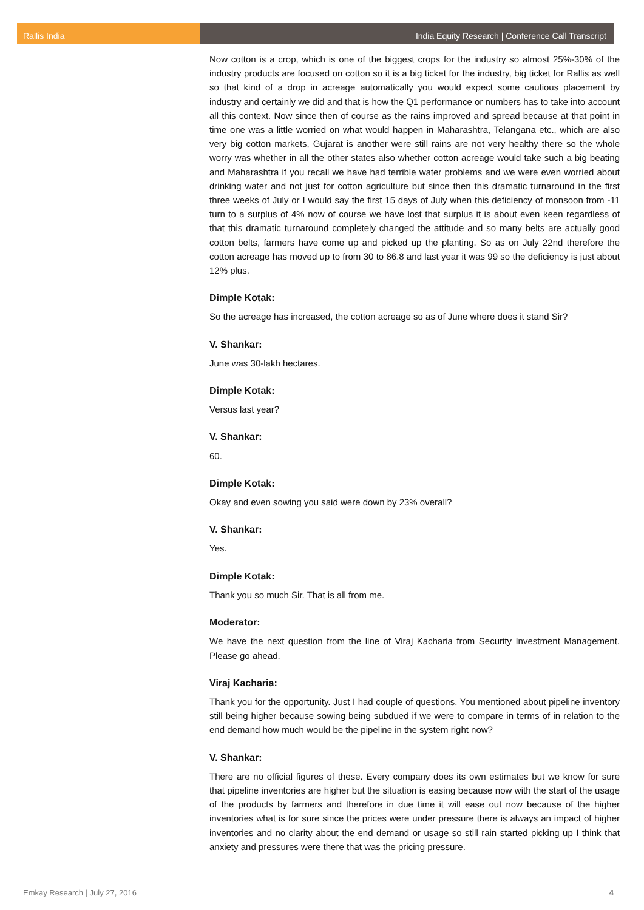Rallis India India Equity Research | Conference Call Transcript
Now cotton is a crop, which is one of the biggest crops for the industry so almost 25%-30% of the industry products are focused on cotton so it is a big ticket for the industry, big ticket for Rallis as well so that kind of a drop in acreage automatically you would expect some cautious placement by industry and certainly we did and that is how the Q1 performance or numbers has to take into account all this context. Now since then of course as the rains improved and spread because at that point in time one was a little worried on what would happen in Maharashtra, Telangana etc., which are also very big cotton markets, Gujarat is another were still rains are not very healthy there so the whole worry was whether in all the other states also whether cotton acreage would take such a big beating and Maharashtra if you recall we have had terrible water problems and we were even worried about drinking water and not just for cotton agriculture but since then this dramatic turnaround in the first three weeks of July or I would say the first 15 days of July when this deficiency of monsoon from -11 turn to a surplus of 4% now of course we have lost that surplus it is about even keen regardless of that this dramatic turnaround completely changed the attitude and so many belts are actually good cotton belts, farmers have come up and picked up the planting. So as on July 22nd therefore the cotton acreage has moved up to from 30 to 86.8 and last year it was 99 so the deficiency is just about 12% plus.
Dimple Kotak:
So the acreage has increased, the cotton acreage so as of June where does it stand Sir?
V. Shankar:
June was 30-lakh hectares.
Dimple Kotak:
Versus last year?
V. Shankar:
60.
Dimple Kotak:
Okay and even sowing you said were down by 23% overall?
V. Shankar:
Yes.
Dimple Kotak:
Thank you so much Sir. That is all from me.
Moderator:
We have the next question from the line of Viraj Kacharia from Security Investment Management. Please go ahead.
Viraj Kacharia:
Thank you for the opportunity. Just I had couple of questions. You mentioned about pipeline inventory still being higher because sowing being subdued if we were to compare in terms of in relation to the end demand how much would be the pipeline in the system right now?
V. Shankar:
There are no official figures of these. Every company does its own estimates but we know for sure that pipeline inventories are higher but the situation is easing because now with the start of the usage of the products by farmers and therefore in due time it will ease out now because of the higher inventories what is for sure since the prices were under pressure there is always an impact of higher inventories and no clarity about the end demand or usage so still rain started picking up I think that anxiety and pressures were there that was the pricing pressure.
Emkay Research | July 27, 2016 4